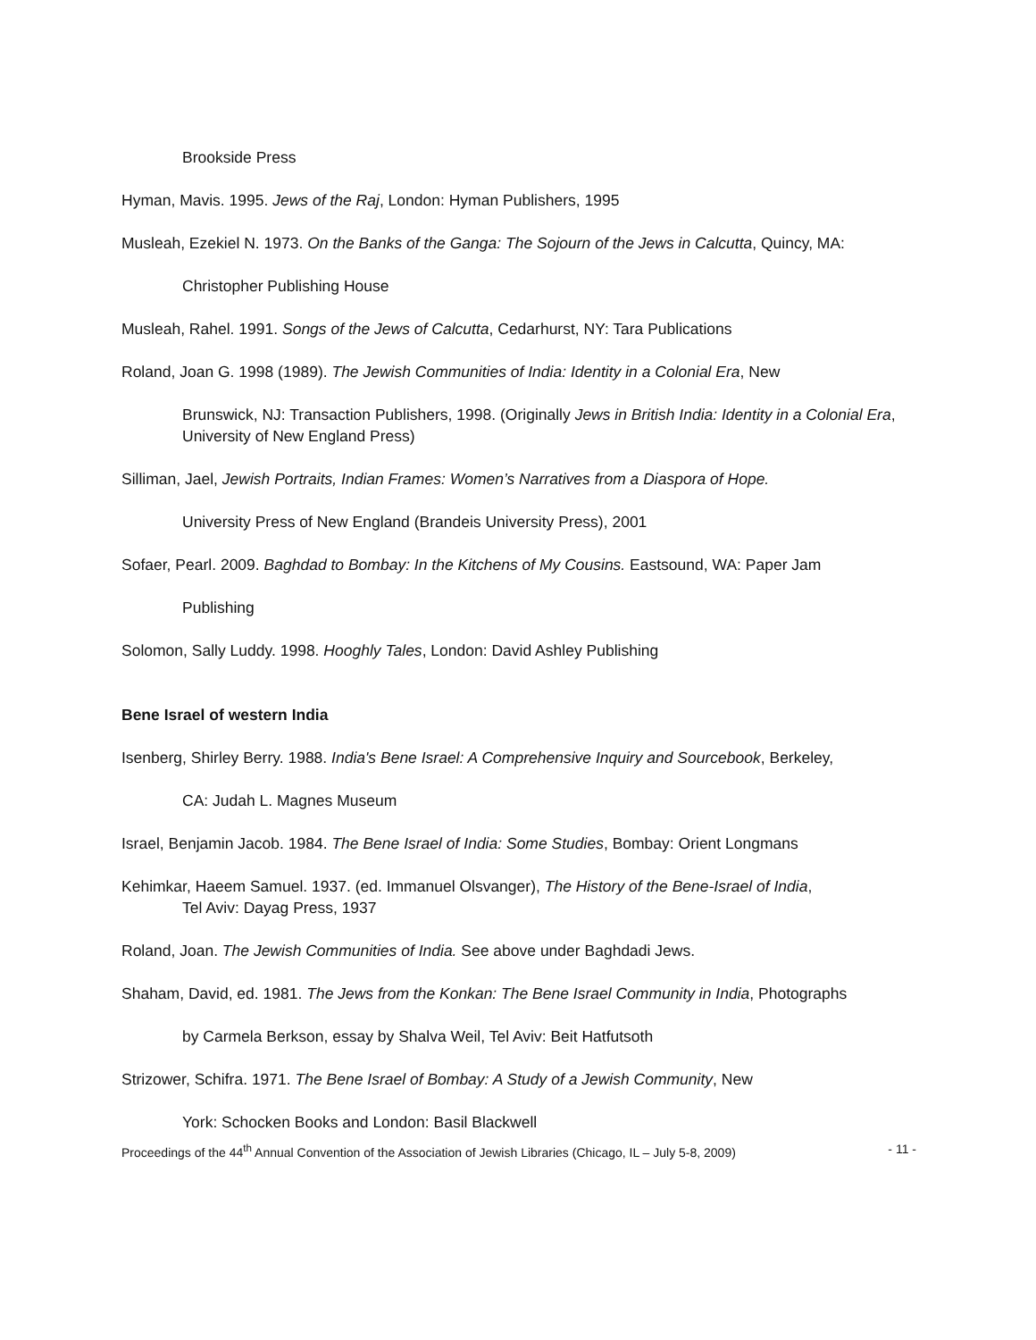Brookside Press
Hyman, Mavis. 1995. Jews of the Raj, London: Hyman Publishers, 1995
Musleah, Ezekiel N. 1973. On the Banks of the Ganga: The Sojourn of the Jews in Calcutta, Quincy, MA:
Christopher Publishing House
Musleah, Rahel. 1991. Songs of the Jews of Calcutta, Cedarhurst, NY: Tara Publications
Roland, Joan G. 1998 (1989). The Jewish Communities of India: Identity in a Colonial Era, New
Brunswick, NJ: Transaction Publishers, 1998. (Originally Jews in British India: Identity in a Colonial Era, University of New England Press)
Silliman, Jael, Jewish Portraits, Indian Frames: Women’s Narratives from a Diaspora of Hope.
University Press of New England (Brandeis University Press), 2001
Sofaer, Pearl. 2009. Baghdad to Bombay: In the Kitchens of My Cousins. Eastsound, WA: Paper Jam
Publishing
Solomon, Sally Luddy. 1998. Hooghly Tales, London: David Ashley Publishing
Bene Israel of western India
Isenberg, Shirley Berry. 1988. India's Bene Israel: A Comprehensive Inquiry and Sourcebook, Berkeley,
CA: Judah L. Magnes Museum
Israel, Benjamin Jacob. 1984. The Bene Israel of India: Some Studies, Bombay: Orient Longmans
Kehimkar, Haeem Samuel. 1937. (ed. Immanuel Olsvanger), The History of the Bene-Israel of India,
Tel Aviv: Dayag Press, 1937
Roland, Joan. The Jewish Communities of India. See above under Baghdadi Jews.
Shaham, David, ed. 1981. The Jews from the Konkan: The Bene Israel Community in India, Photographs
by Carmela Berkson, essay by Shalva Weil, Tel Aviv: Beit Hatfutsoth
Strizower, Schifra. 1971. The Bene Israel of Bombay: A Study of a Jewish Community, New
York: Schocken Books and London: Basil Blackwell
Proceedings of the 44<sup>th</sup> Annual Convention of the Association of Jewish Libraries (Chicago, IL – July 5-8, 2009) - 11 -